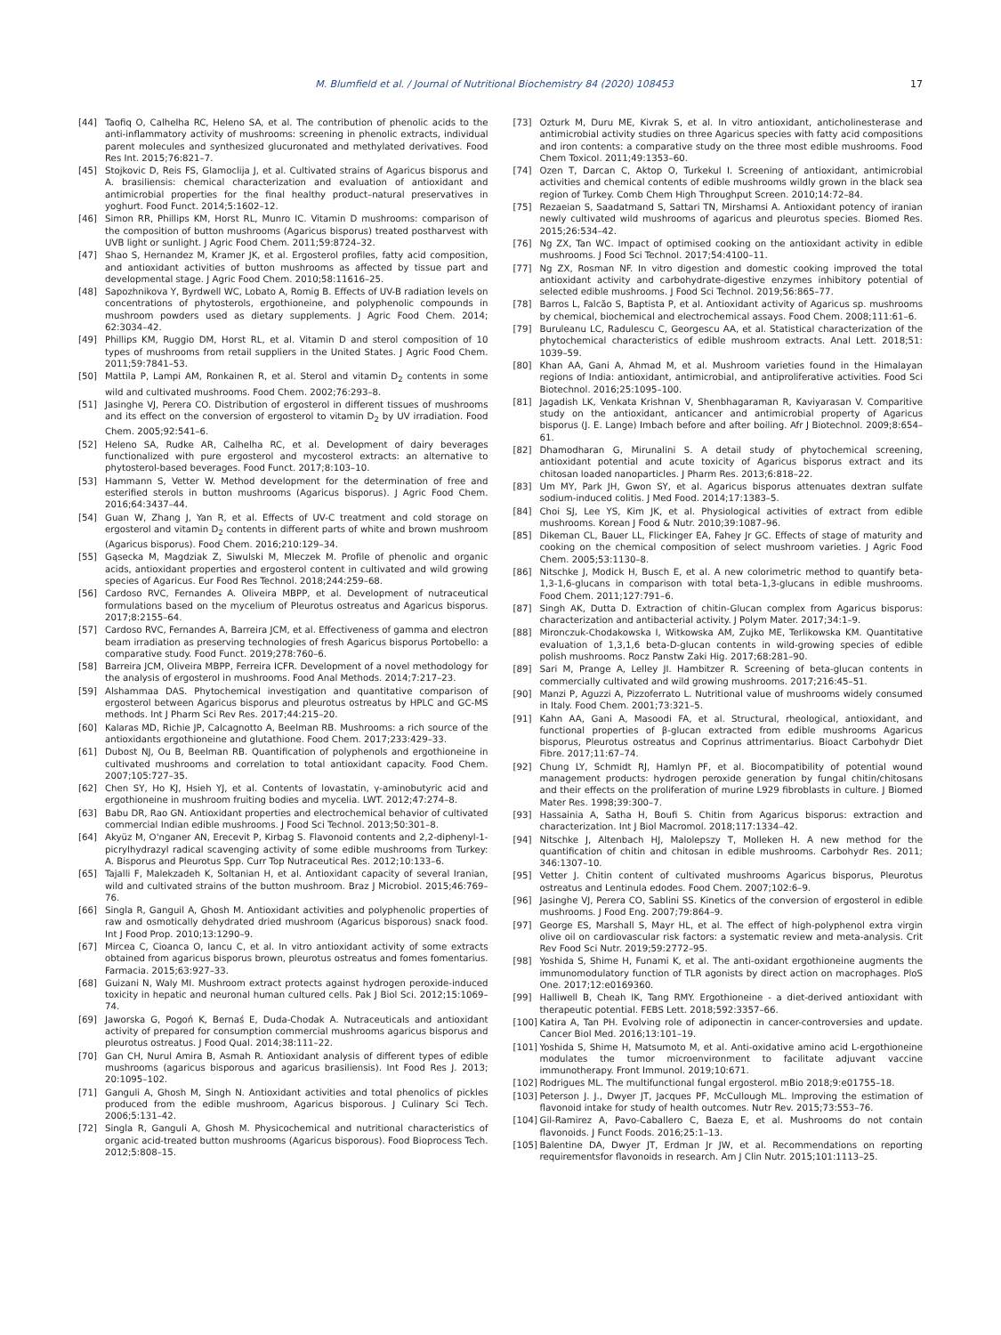M. Blumfield et al. / Journal of Nutritional Biochemistry 84 (2020) 108453 17
[44] Taofiq O, Calhelha RC, Heleno SA, et al. The contribution of phenolic acids to the anti-inflammatory activity of mushrooms: screening in phenolic extracts, individual parent molecules and synthesized glucuronated and methylated derivatives. Food Res Int. 2015;76:821–7.
[45] Stojkovic D, Reis FS, Glamoclija J, et al. Cultivated strains of Agaricus bisporus and A. brasiliensis: chemical characterization and evaluation of antioxidant and antimicrobial properties for the final healthy product–natural preservatives in yoghurt. Food Funct. 2014;5:1602–12.
[46] Simon RR, Phillips KM, Horst RL, Munro IC. Vitamin D mushrooms: comparison of the composition of button mushrooms (Agaricus bisporus) treated postharvest with UVB light or sunlight. J Agric Food Chem. 2011;59:8724–32.
[47] Shao S, Hernandez M, Kramer JK, et al. Ergosterol profiles, fatty acid composition, and antioxidant activities of button mushrooms as affected by tissue part and developmental stage. J Agric Food Chem. 2010;58:11616–25.
[48] Sapozhnikova Y, Byrdwell WC, Lobato A, Romig B. Effects of UV-B radiation levels on concentrations of phytosterols, ergothioneine, and polyphenolic compounds in mushroom powders used as dietary supplements. J Agric Food Chem. 2014; 62:3034–42.
[49] Phillips KM, Ruggio DM, Horst RL, et al. Vitamin D and sterol composition of 10 types of mushrooms from retail suppliers in the United States. J Agric Food Chem. 2011;59:7841–53.
[50] Mattila P, Lampi AM, Ronkainen R, et al. Sterol and vitamin D<sub>2</sub> contents in some wild and cultivated mushrooms. Food Chem. 2002;76:293–8.
[51] Jasinghe VJ, Perera CO. Distribution of ergosterol in different tissues of mushrooms and its effect on the conversion of ergosterol to vitamin D<sub>2</sub> by UV irradiation. Food Chem. 2005;92:541–6.
[52] Heleno SA, Rudke AR, Calhelha RC, et al. Development of dairy beverages functionalized with pure ergosterol and mycosterol extracts: an alternative to phytosterol-based beverages. Food Funct. 2017;8:103–10.
[53] Hammann S, Vetter W. Method development for the determination of free and esterified sterols in button mushrooms (Agaricus bisporus). J Agric Food Chem. 2016;64:3437–44.
[54] Guan W, Zhang J, Yan R, et al. Effects of UV-C treatment and cold storage on ergosterol and vitamin D<sub>2</sub> contents in different parts of white and brown mushroom (Agaricus bisporus). Food Chem. 2016;210:129–34.
[55] Gąsecka M, Magdziak Z, Siwulski M, Mleczek M. Profile of phenolic and organic acids, antioxidant properties and ergosterol content in cultivated and wild growing species of Agaricus. Eur Food Res Technol. 2018;244:259–68.
[56] Cardoso RVC, Fernandes A. Oliveira MBPP, et al. Development of nutraceutical formulations based on the mycelium of Pleurotus ostreatus and Agaricus bisporus. 2017;8:2155–64.
[57] Cardoso RVC, Fernandes A, Barreira JCM, et al. Effectiveness of gamma and electron beam irradiation as preserving technologies of fresh Agaricus bisporus Portobello: a comparative study. Food Funct. 2019;278:760–6.
[58] Barreira JCM, Oliveira MBPP, Ferreira ICFR. Development of a novel methodology for the analysis of ergosterol in mushrooms. Food Anal Methods. 2014;7:217–23.
[59] Alshammaa DAS. Phytochemical investigation and quantitative comparison of ergosterol between Agaricus bisporus and pleurotus ostreatus by HPLC and GC-MS methods. Int J Pharm Sci Rev Res. 2017;44:215–20.
[60] Kalaras MD, Richie JP, Calcagnotto A, Beelman RB. Mushrooms: a rich source of the antioxidants ergothioneine and glutathione. Food Chem. 2017;233:429–33.
[61] Dubost NJ, Ou B, Beelman RB. Quantification of polyphenols and ergothioneine in cultivated mushrooms and correlation to total antioxidant capacity. Food Chem. 2007;105:727–35.
[62] Chen SY, Ho KJ, Hsieh YJ, et al. Contents of lovastatin, γ-aminobutyric acid and ergothioneine in mushroom fruiting bodies and mycelia. LWT. 2012;47:274–8.
[63] Babu DR, Rao GN. Antioxidant properties and electrochemical behavior of cultivated commercial Indian edible mushrooms. J Food Sci Technol. 2013;50:301–8.
[64] Akyüz M, O'nganer AN, Erecevit P, Kirbag S. Flavonoid contents and 2,2-diphenyl-1-picrylhydrazyl radical scavenging activity of some edible mushrooms from Turkey: A. Bisporus and Pleurotus Spp. Curr Top Nutraceutical Res. 2012;10:133–6.
[65] Tajalli F, Malekzadeh K, Soltanian H, et al. Antioxidant capacity of several Iranian, wild and cultivated strains of the button mushroom. Braz J Microbiol. 2015;46:769–76.
[66] Singla R, Ganguil A, Ghosh M. Antioxidant activities and polyphenolic properties of raw and osmotically dehydrated dried mushroom (Agaricus bisporous) snack food. Int J Food Prop. 2010;13:1290–9.
[67] Mircea C, Cioanca O, Iancu C, et al. In vitro antioxidant activity of some extracts obtained from agaricus bisporus brown, pleurotus ostreatus and fomes fomentarius. Farmacia. 2015;63:927–33.
[68] Guizani N, Waly MI. Mushroom extract protects against hydrogen peroxide-induced toxicity in hepatic and neuronal human cultured cells. Pak J Biol Sci. 2012;15:1069–74.
[69] Jaworska G, Pogoń K, Bernaś E, Duda-Chodak A. Nutraceuticals and antioxidant activity of prepared for consumption commercial mushrooms agaricus bisporus and pleurotus ostreatus. J Food Qual. 2014;38:111–22.
[70] Gan CH, Nurul Amira B, Asmah R. Antioxidant analysis of different types of edible mushrooms (agaricus bisporous and agaricus brasiliensis). Int Food Res J. 2013; 20:1095–102.
[71] Ganguli A, Ghosh M, Singh N. Antioxidant activities and total phenolics of pickles produced from the edible mushroom, Agaricus bisporous. J Culinary Sci Tech. 2006;5:131–42.
[72] Singla R, Ganguli A, Ghosh M. Physicochemical and nutritional characteristics of organic acid-treated button mushrooms (Agaricus bisporous). Food Bioprocess Tech. 2012;5:808–15.
[73] Ozturk M, Duru ME, Kivrak S, et al. In vitro antioxidant, anticholinesterase and antimicrobial activity studies on three Agaricus species with fatty acid compositions and iron contents: a comparative study on the three most edible mushrooms. Food Chem Toxicol. 2011;49:1353–60.
[74] Ozen T, Darcan C, Aktop O, Turkekul I. Screening of antioxidant, antimicrobial activities and chemical contents of edible mushrooms wildly grown in the black sea region of Turkey. Comb Chem High Throughput Screen. 2010;14:72–84.
[75] Rezaeian S, Saadatmand S, Sattari TN, Mirshamsi A. Antioxidant potency of iranian newly cultivated wild mushrooms of agaricus and pleurotus species. Biomed Res. 2015;26:534–42.
[76] Ng ZX, Tan WC. Impact of optimised cooking on the antioxidant activity in edible mushrooms. J Food Sci Technol. 2017;54:4100–11.
[77] Ng ZX, Rosman NF. In vitro digestion and domestic cooking improved the total antioxidant activity and carbohydrate-digestive enzymes inhibitory potential of selected edible mushrooms. J Food Sci Technol. 2019;56:865–77.
[78] Barros L, Falcão S, Baptista P, et al. Antioxidant activity of Agaricus sp. mushrooms by chemical, biochemical and electrochemical assays. Food Chem. 2008;111:61–6.
[79] Buruleanu LC, Radulescu C, Georgescu AA, et al. Statistical characterization of the phytochemical characteristics of edible mushroom extracts. Anal Lett. 2018;51: 1039–59.
[80] Khan AA, Gani A, Ahmad M, et al. Mushroom varieties found in the Himalayan regions of India: antioxidant, antimicrobial, and antiproliferative activities. Food Sci Biotechnol. 2016;25:1095–100.
[81] Jagadish LK, Venkata Krishnan V, Shenbhagaraman R, Kaviyarasan V. Comparitive study on the antioxidant, anticancer and antimicrobial property of Agaricus bisporus (J. E. Lange) Imbach before and after boiling. Afr J Biotechnol. 2009;8:654–61.
[82] Dhamodharan G, Mirunalini S. A detail study of phytochemical screening, antioxidant potential and acute toxicity of Agaricus bisporus extract and its chitosan loaded nanoparticles. J Pharm Res. 2013;6:818–22.
[83] Um MY, Park JH, Gwon SY, et al. Agaricus bisporus attenuates dextran sulfate sodium-induced colitis. J Med Food. 2014;17:1383–5.
[84] Choi SJ, Lee YS, Kim JK, et al. Physiological activities of extract from edible mushrooms. Korean J Food & Nutr. 2010;39:1087–96.
[85] Dikeman CL, Bauer LL, Flickinger EA, Fahey Jr GC. Effects of stage of maturity and cooking on the chemical composition of select mushroom varieties. J Agric Food Chem. 2005;53:1130–8.
[86] Nitschke J, Modick H, Busch E, et al. A new colorimetric method to quantify beta-1,3-1,6-glucans in comparison with total beta-1,3-glucans in edible mushrooms. Food Chem. 2011;127:791–6.
[87] Singh AK, Dutta D. Extraction of chitin-Glucan complex from Agaricus bisporus: characterization and antibacterial activity. J Polym Mater. 2017;34:1–9.
[88] Mironczuk-Chodakowska I, Witkowska AM, Zujko ME, Terlikowska KM. Quantitative evaluation of 1,3,1,6 beta-D-glucan contents in wild-growing species of edible polish mushrooms. Rocz Panstw Zaki Hig. 2017;68:281–90.
[89] Sari M, Prange A, Lelley JI. Hambitzer R. Screening of beta-glucan contents in commercially cultivated and wild growing mushrooms. 2017;216:45–51.
[90] Manzi P, Aguzzi A, Pizzoferrato L. Nutritional value of mushrooms widely consumed in Italy. Food Chem. 2001;73:321–5.
[91] Kahn AA, Gani A, Masoodi FA, et al. Structural, rheological, antioxidant, and functional properties of β-glucan extracted from edible mushrooms Agaricus bisporus, Pleurotus ostreatus and Coprinus attrimentarius. Bioact Carbohydr Diet Fibre. 2017;11:67–74.
[92] Chung LY, Schmidt RJ, Hamlyn PF, et al. Biocompatibility of potential wound management products: hydrogen peroxide generation by fungal chitin/chitosans and their effects on the proliferation of murine L929 fibroblasts in culture. J Biomed Mater Res. 1998;39:300–7.
[93] Hassainia A, Satha H, Boufi S. Chitin from Agaricus bisporus: extraction and characterization. Int J Biol Macromol. 2018;117:1334–42.
[94] Nitschke J, Altenbach HJ, Malolepszy T, Molleken H. A new method for the quantification of chitin and chitosan in edible mushrooms. Carbohydr Res. 2011; 346:1307–10.
[95] Vetter J. Chitin content of cultivated mushrooms Agaricus bisporus, Pleurotus ostreatus and Lentinula edodes. Food Chem. 2007;102:6–9.
[96] Jasinghe VJ, Perera CO, Sablini SS. Kinetics of the conversion of ergosterol in edible mushrooms. J Food Eng. 2007;79:864–9.
[97] George ES, Marshall S, Mayr HL, et al. The effect of high-polyphenol extra virgin olive oil on cardiovascular risk factors: a systematic review and meta-analysis. Crit Rev Food Sci Nutr. 2019;59:2772–95.
[98] Yoshida S, Shime H, Funami K, et al. The anti-oxidant ergothioneine augments the immunomodulatory function of TLR agonists by direct action on macrophages. PloS One. 2017;12:e0169360.
[99] Halliwell B, Cheah IK, Tang RMY. Ergothioneine - a diet-derived antioxidant with therapeutic potential. FEBS Lett. 2018;592:3357–66.
[100] Katira A, Tan PH. Evolving role of adiponectin in cancer-controversies and update. Cancer Biol Med. 2016;13:101–19.
[101] Yoshida S, Shime H, Matsumoto M, et al. Anti-oxidative amino acid L-ergothioneine modulates the tumor microenvironment to facilitate adjuvant vaccine immunotherapy. Front Immunol. 2019;10:671.
[102] Rodrigues ML. The multifunctional fungal ergosterol. mBio 2018;9:e01755–18.
[103] Peterson J. J., Dwyer JT, Jacques PF, McCullough ML. Improving the estimation of flavonoid intake for study of health outcomes. Nutr Rev. 2015;73:553–76.
[104] Gil-Ramirez A, Pavo-Caballero C, Baeza E, et al. Mushrooms do not contain flavonoids. J Funct Foods. 2016;25:1–13.
[105] Balentine DA, Dwyer JT, Erdman Jr JW, et al. Recommendations on reporting requirementsfor flavonoids in research. Am J Clin Nutr. 2015;101:1113–25.